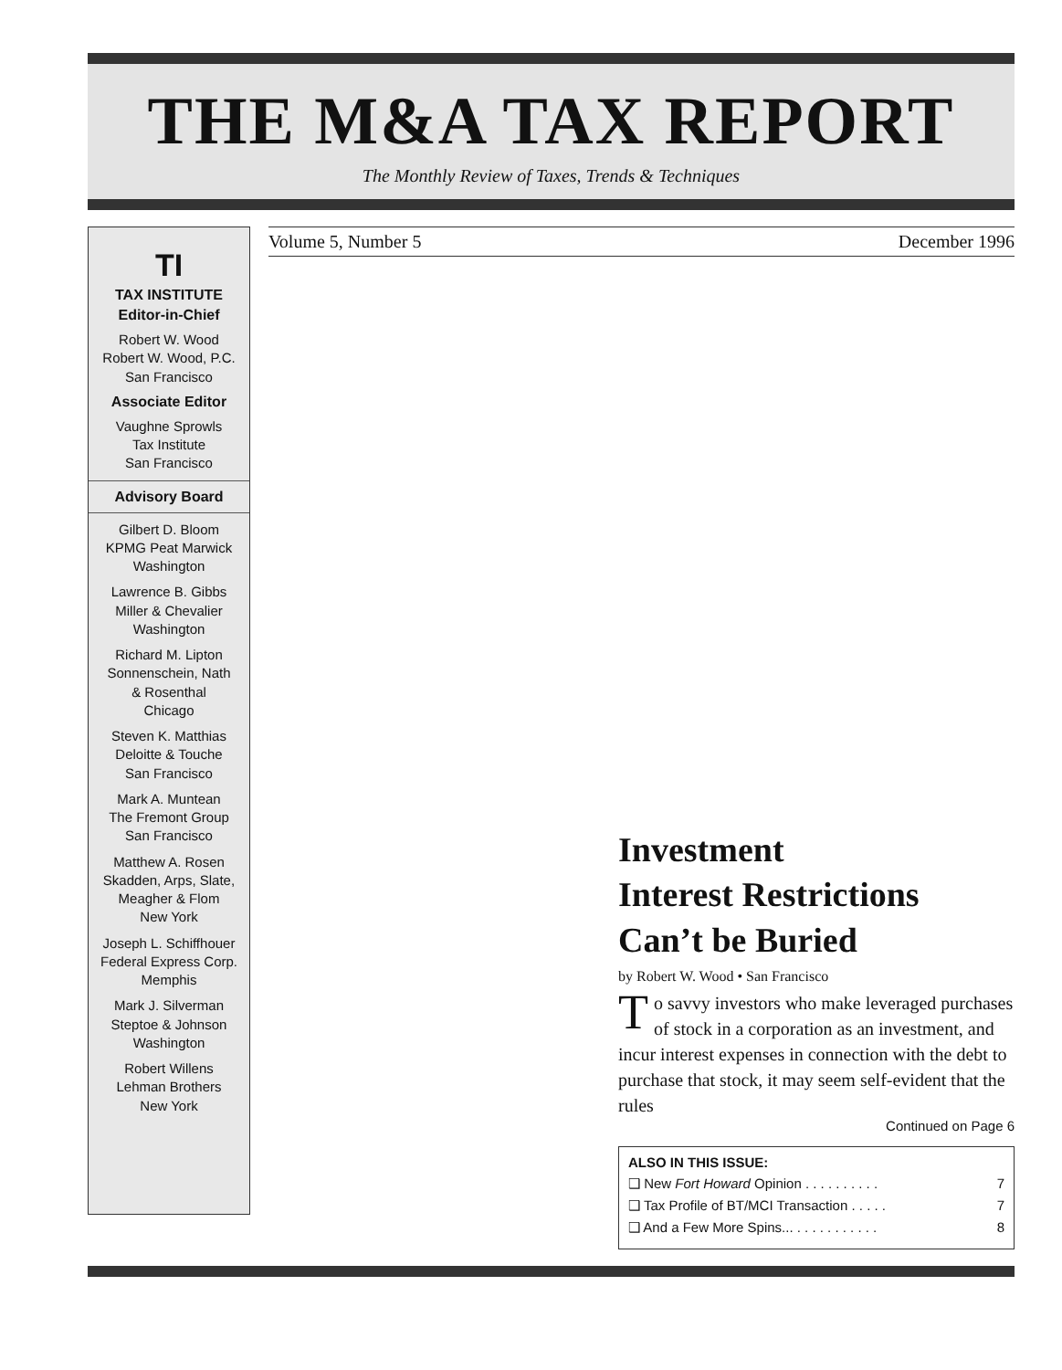THE M&A TAX REPORT
The Monthly Review of Taxes, Trends & Techniques
TI
TAX INSTITUTE
Editor-in-Chief
Robert W. Wood
Robert W. Wood, P.C.
San Francisco
Associate Editor
Vaughne Sprowls
Tax Institute
San Francisco
Advisory Board
Gilbert D. Bloom
KPMG Peat Marwick
Washington
Lawrence B. Gibbs
Miller & Chevalier
Washington
Richard M. Lipton
Sonnenschein, Nath
& Rosenthal
Chicago
Steven K. Matthias
Deloitte & Touche
San Francisco
Mark A. Muntean
The Fremont Group
San Francisco
Matthew A. Rosen
Skadden, Arps, Slate,
Meagher & Flom
New York
Joseph L. Schiffhouer
Federal Express Corp.
Memphis
Mark J. Silverman
Steptoe & Johnson
Washington
Robert Willens
Lehman Brothers
New York
Volume 5, Number 5 December 1996
Investment
Interest Restrictions
Can’t be Buried
by Robert W. Wood • San Francisco
To savvy investors who make leveraged purchases of stock in a corporation as an investment, and incur interest expenses in connection with the debt to purchase that stock, it may seem self-evident that the rules
Continued on Page 6
ALSO IN THIS ISSUE:
❑ New Fort Howard Opinion . . . . . . . . . . 7
❑ Tax Profile of BT/MCI Transaction . . . . . 7
❑ And a Few More Spins... . . . . . . . . . . . 8